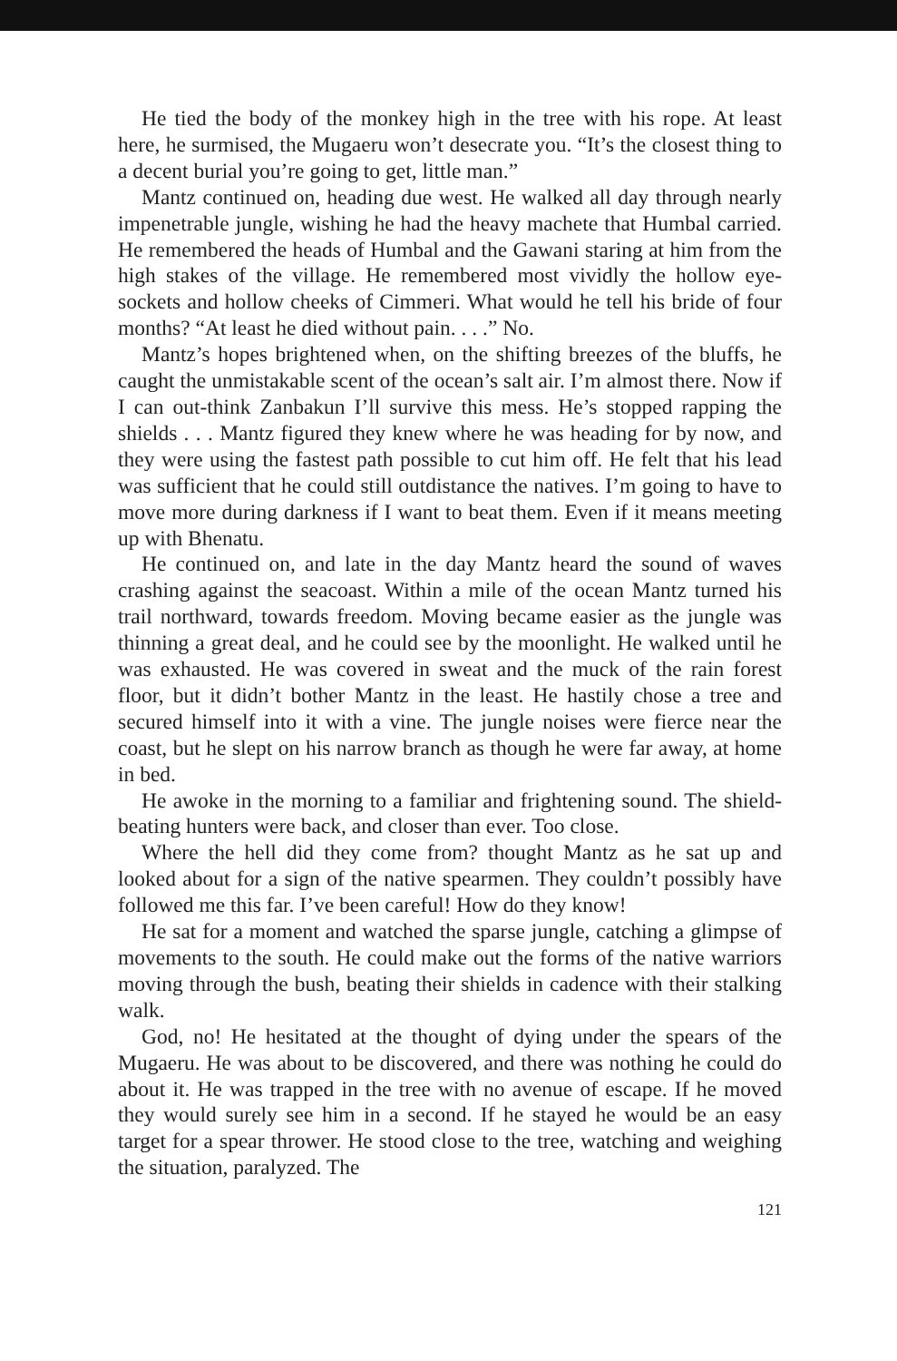He tied the body of the monkey high in the tree with his rope. At least here, he surmised, the Mugaeru won’t desecrate you. “It’s the closest thing to a decent burial you’re going to get, little man.”
Mantz continued on, heading due west. He walked all day through nearly impenetrable jungle, wishing he had the heavy machete that Humbal carried. He remembered the heads of Humbal and the Gawani staring at him from the high stakes of the village. He remembered most vividly the hollow eye-sockets and hollow cheeks of Cimmeri. What would he tell his bride of four months? “At least he died without pain. . . .” No.
Mantz’s hopes brightened when, on the shifting breezes of the bluffs, he caught the unmistakable scent of the ocean’s salt air. I’m almost there. Now if I can out-think Zanbakun I’ll survive this mess. He’s stopped rapping the shields . . . Mantz figured they knew where he was heading for by now, and they were using the fastest path possible to cut him off. He felt that his lead was sufficient that he could still outdistance the natives. I’m going to have to move more during darkness if I want to beat them. Even if it means meeting up with Bhenatu.
He continued on, and late in the day Mantz heard the sound of waves crashing against the seacoast. Within a mile of the ocean Mantz turned his trail northward, towards freedom. Moving became easier as the jungle was thinning a great deal, and he could see by the moonlight. He walked until he was exhausted. He was covered in sweat and the muck of the rain forest floor, but it didn’t bother Mantz in the least. He hastily chose a tree and secured himself into it with a vine. The jungle noises were fierce near the coast, but he slept on his narrow branch as though he were far away, at home in bed.
He awoke in the morning to a familiar and frightening sound. The shield-beating hunters were back, and closer than ever. Too close.
Where the hell did they come from? thought Mantz as he sat up and looked about for a sign of the native spearmen. They couldn’t possibly have followed me this far. I’ve been careful! How do they know!
He sat for a moment and watched the sparse jungle, catching a glimpse of movements to the south. He could make out the forms of the native warriors moving through the bush, beating their shields in cadence with their stalking walk.
God, no! He hesitated at the thought of dying under the spears of the Mugaeru. He was about to be discovered, and there was nothing he could do about it. He was trapped in the tree with no avenue of escape. If he moved they would surely see him in a second. If he stayed he would be an easy target for a spear thrower. He stood close to the tree, watching and weighing the situation, paralyzed. The
121